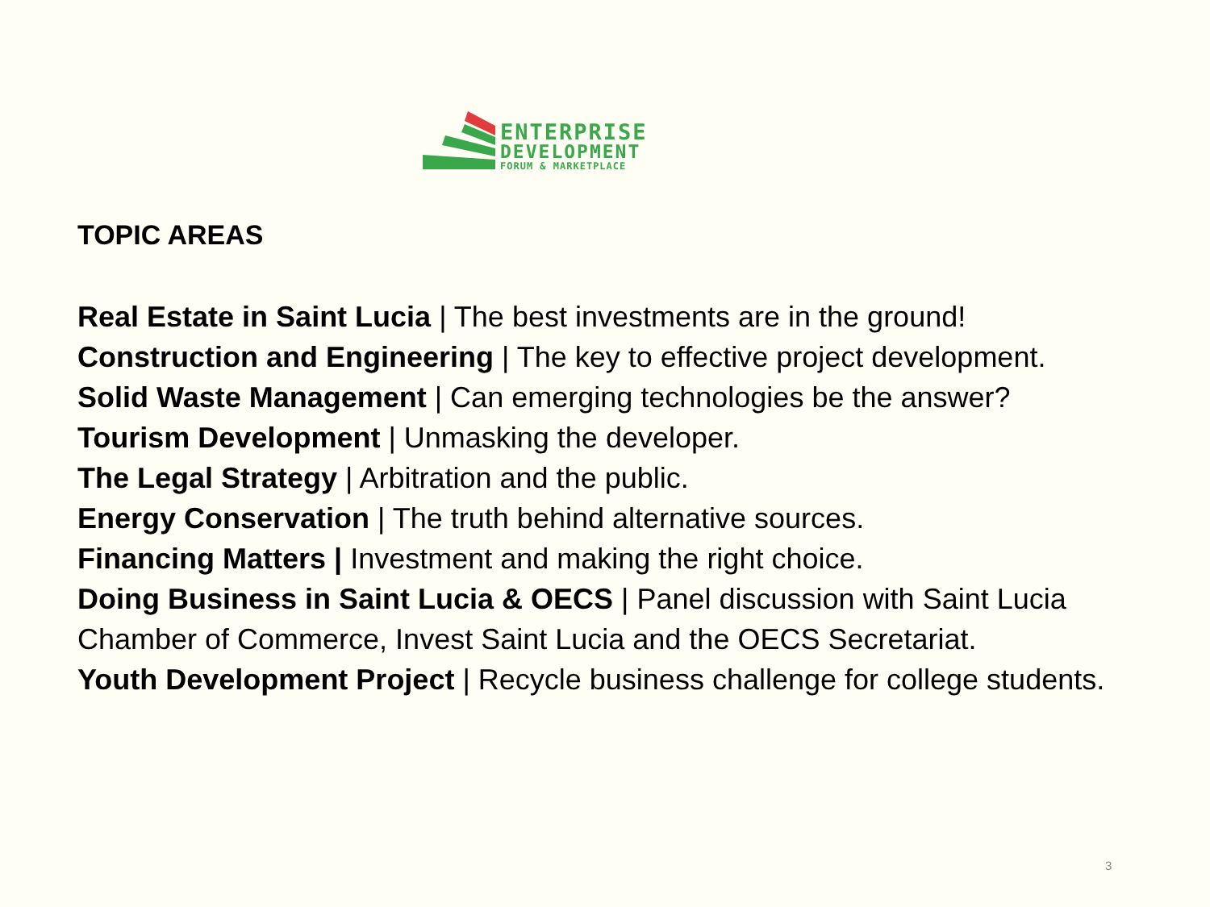ENTERPRISE
DEVELOPMENT
FORUM & MARKETPLACE
TOPIC AREAS
Real Estate in Saint Lucia | The best investments are in the ground!
Construction and Engineering | The key to effective project development.
Solid Waste Management | Can emerging technologies be the answer?
Tourism Development | Unmasking the developer.
The Legal Strategy | Arbitration and the public.
Energy Conservation | The truth behind alternative sources.
Financing Matters | Investment and making the right choice.
Doing Business in Saint Lucia & OECS | Panel discussion with Saint Lucia Chamber of Commerce, Invest Saint Lucia and the OECS Secretariat.
Youth Development Project | Recycle business challenge for college students.
3